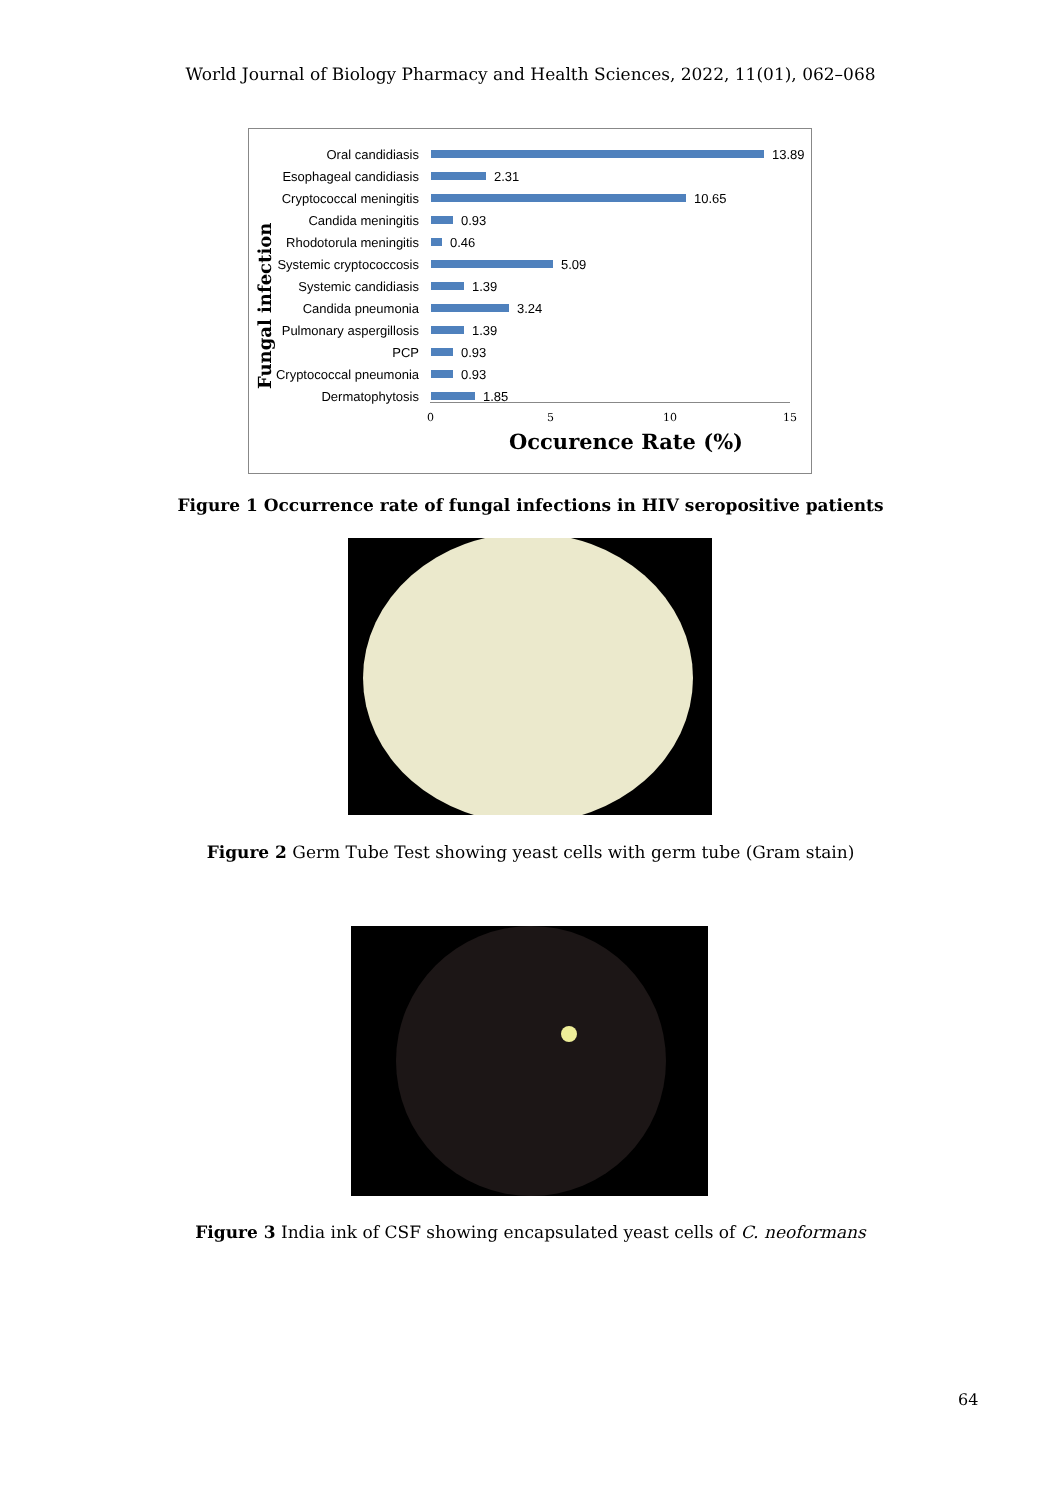World Journal of Biology Pharmacy and Health Sciences, 2022, 11(01), 062–068
Fungal infection
Oral candidiasis 13.89
Esophageal candidiasis 2.31
Cryptococcal meningitis 10.65
Candida meningitis 0.93
Rhodotorula meningitis 0.46
Systemic cryptococcosis 5.09
Systemic candidiasis 1.39
Candida pneumonia 3.24
Pulmonary aspergillosis 1.39
PCP 0.93
Cryptococcal pneumonia 0.93
Dermatophytosis 1.85
0 5 10 15
Occurence Rate (%)
Figure 1 Occurrence rate of fungal infections in HIV seropositive patients
Figure 2 Germ Tube Test showing yeast cells with germ tube (Gram stain)
Figure 3 India ink of CSF showing encapsulated yeast cells of C. neoformans
64